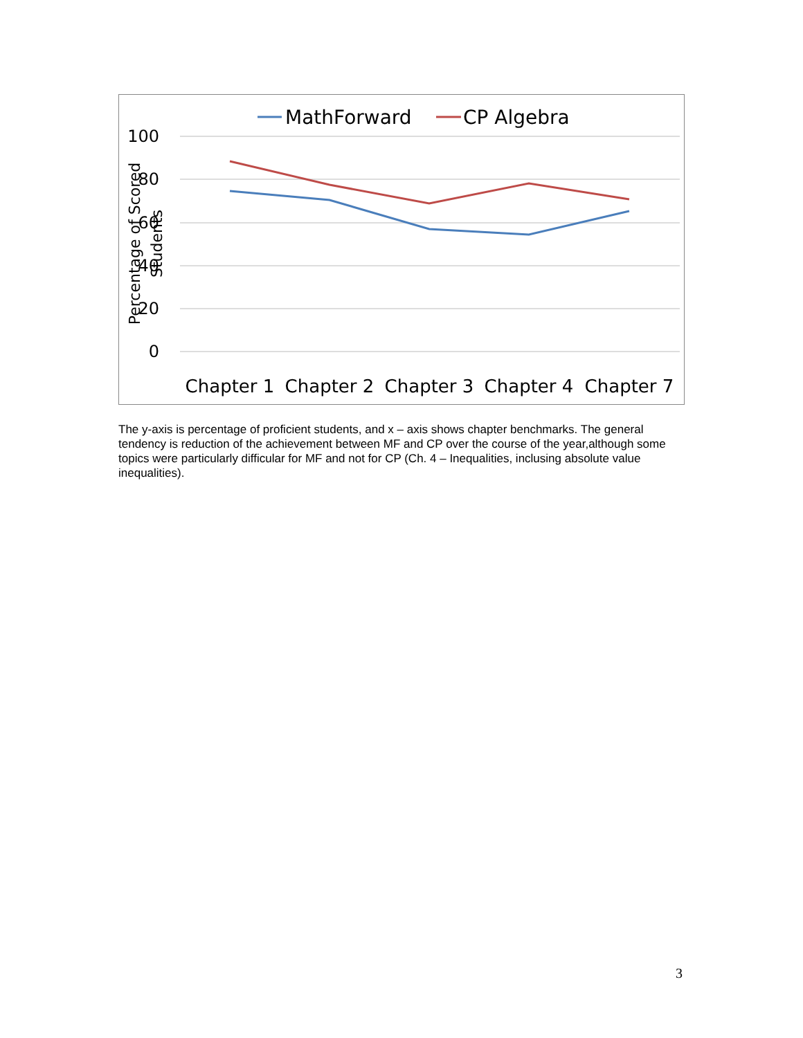MathForward
CP Algebra
100
80
60
40
20
0
Percentage of Scored
Students
Chapter 1
Chapter 2
Chapter 3
Chapter 4
Chapter 7
The y-axis is percentage of proficient students, and x – axis shows chapter benchmarks. The general tendency is reduction of the achievement between MF and CP over the course of the year,although some topics were particularly difficular for MF and not for CP (Ch. 4 – Inequalities, inclusing absolute value inequalities).
3